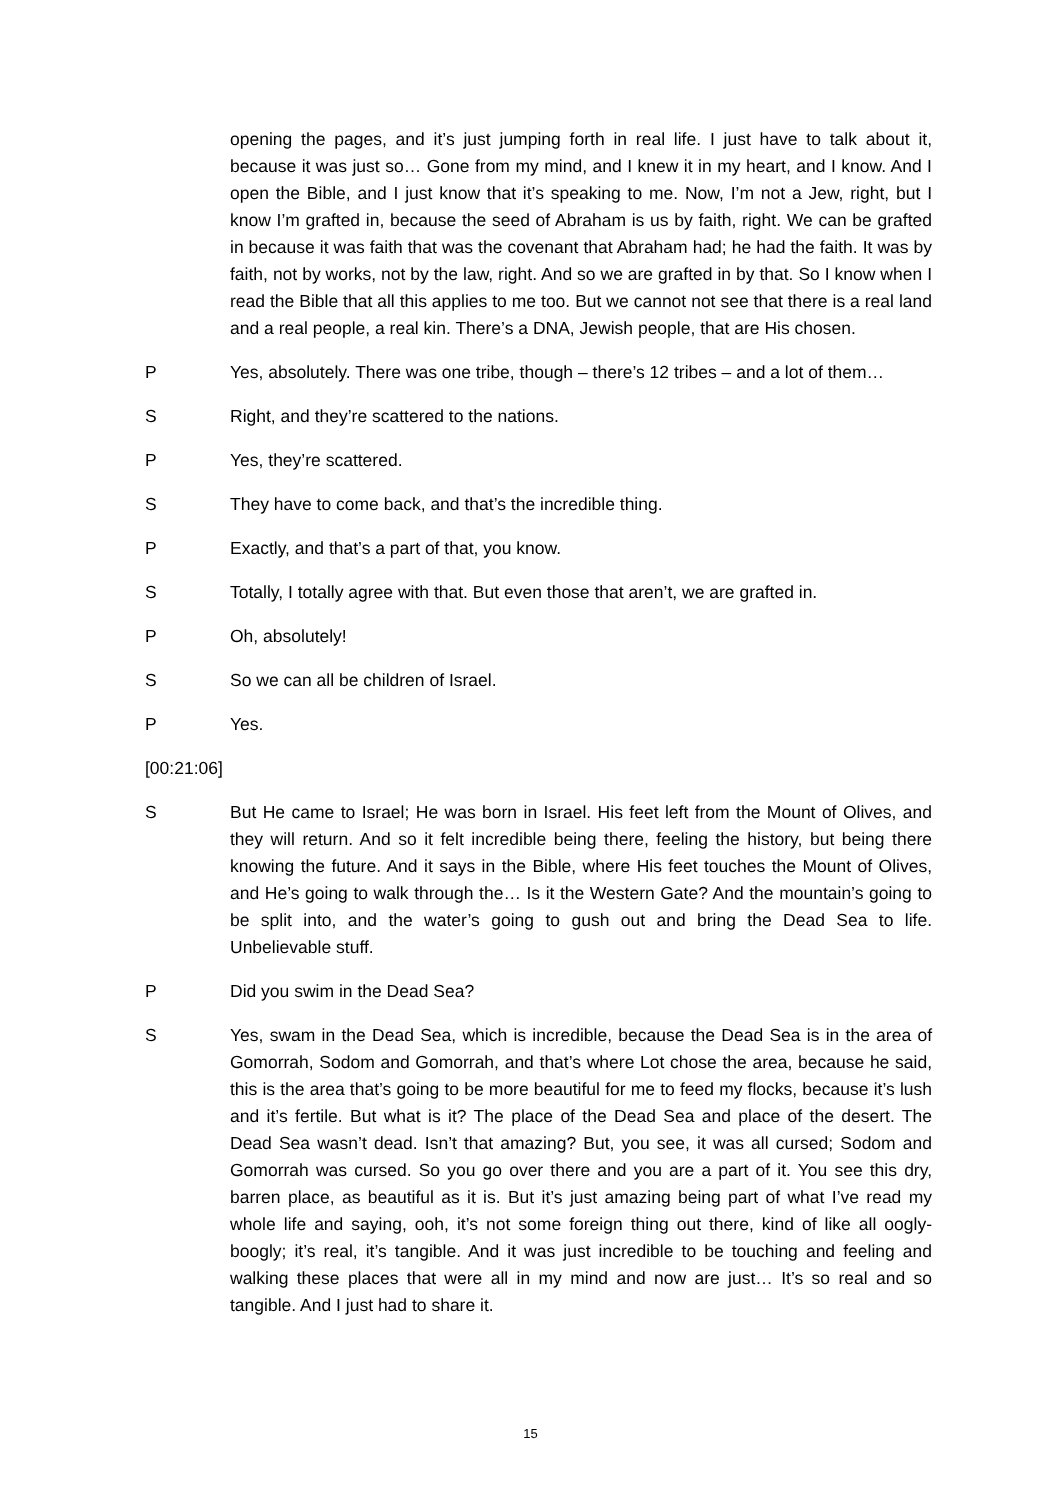opening the pages, and it’s just jumping forth in real life. I just have to talk about it, because it was just so… Gone from my mind, and I knew it in my heart, and I know. And I open the Bible, and I just know that it’s speaking to me. Now, I’m not a Jew, right, but I know I’m grafted in, because the seed of Abraham is us by faith, right. We can be grafted in because it was faith that was the covenant that Abraham had; he had the faith. It was by faith, not by works, not by the law, right. And so we are grafted in by that. So I know when I read the Bible that all this applies to me too. But we cannot not see that there is a real land and a real people, a real kin. There’s a DNA, Jewish people, that are His chosen.
P Yes, absolutely. There was one tribe, though – there’s 12 tribes – and a lot of them…
S Right, and they’re scattered to the nations.
P Yes, they’re scattered.
S They have to come back, and that’s the incredible thing.
P Exactly, and that’s a part of that, you know.
S Totally, I totally agree with that. But even those that aren’t, we are grafted in.
P Oh, absolutely!
S So we can all be children of Israel.
P Yes.
[00:21:06]
S But He came to Israel; He was born in Israel. His feet left from the Mount of Olives, and they will return. And so it felt incredible being there, feeling the history, but being there knowing the future. And it says in the Bible, where His feet touches the Mount of Olives, and He’s going to walk through the… Is it the Western Gate? And the mountain’s going to be split into, and the water’s going to gush out and bring the Dead Sea to life. Unbelievable stuff.
P Did you swim in the Dead Sea?
S Yes, swam in the Dead Sea, which is incredible, because the Dead Sea is in the area of Gomorrah, Sodom and Gomorrah, and that’s where Lot chose the area, because he said, this is the area that’s going to be more beautiful for me to feed my flocks, because it’s lush and it’s fertile. But what is it? The place of the Dead Sea and place of the desert. The Dead Sea wasn’t dead. Isn’t that amazing? But, you see, it was all cursed; Sodom and Gomorrah was cursed. So you go over there and you are a part of it. You see this dry, barren place, as beautiful as it is. But it’s just amazing being part of what I’ve read my whole life and saying, ooh, it’s not some foreign thing out there, kind of like all oogly-boogly; it’s real, it’s tangible. And it was just incredible to be touching and feeling and walking these places that were all in my mind and now are just… It’s so real and so tangible. And I just had to share it.
15